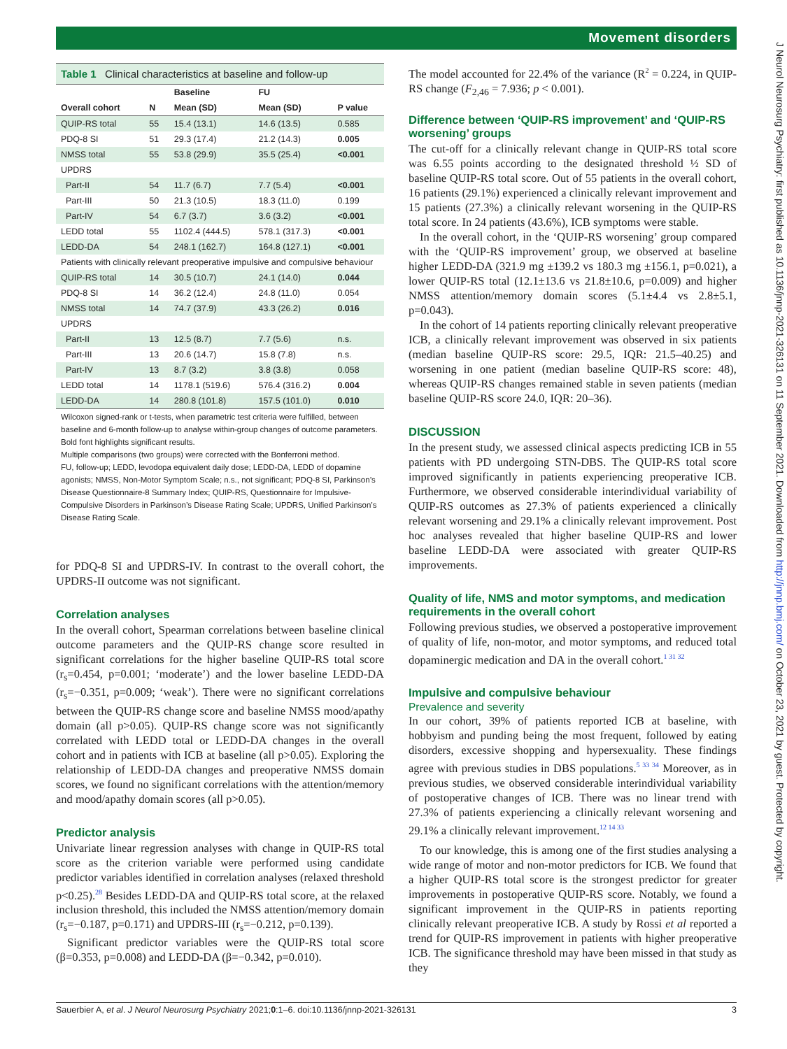Movement disorders
J Neurol Neurosurg Psychiatry: first published as 10.1136/jnnp-2021-326131 on 11 September 2021. Downloaded from http://jnnp.bmj.com/ on October 23, 2021 by guest. Protected by copyright.
Table 1 Clinical characteristics at baseline and follow-up
| | | Baseline | FU | |
| --- | --- | --- | --- | --- |
| Overall cohort | N | Mean (SD) | Mean (SD) | P value |
| QUIP-RS total | 55 | 15.4 (13.1) | 14.6 (13.5) | 0.585 |
| PDQ-8 SI | 51 | 29.3 (17.4) | 21.2 (14.3) | 0.005 |
| NMSS total | 55 | 53.8 (29.9) | 35.5 (25.4) | <0.001 |
| UPDRS | | | | |
| Part-II | 54 | 11.7 (6.7) | 7.7 (5.4) | <0.001 |
| Part-III | 50 | 21.3 (10.5) | 18.3 (11.0) | 0.199 |
| Part-IV | 54 | 6.7 (3.7) | 3.6 (3.2) | <0.001 |
| LEDD total | 55 | 1102.4 (444.5) | 578.1 (317.3) | <0.001 |
| LEDD-DA | 54 | 248.1 (162.7) | 164.8 (127.1) | <0.001 |
| Patients with clinically relevant preoperative impulsive and compulsive behaviour | | | | |
| QUIP-RS total | 14 | 30.5 (10.7) | 24.1 (14.0) | 0.044 |
| PDQ-8 SI | 14 | 36.2 (12.4) | 24.8 (11.0) | 0.054 |
| NMSS total | 14 | 74.7 (37.9) | 43.3 (26.2) | 0.016 |
| UPDRS | | | | |
| Part-II | 13 | 12.5 (8.7) | 7.7 (5.6) | n.s. |
| Part-III | 13 | 20.6 (14.7) | 15.8 (7.8) | n.s. |
| Part-IV | 13 | 8.7 (3.2) | 3.8 (3.8) | 0.058 |
| LEDD total | 14 | 1178.1 (519.6) | 576.4 (316.2) | 0.004 |
| LEDD-DA | 14 | 280.8 (101.8) | 157.5 (101.0) | 0.010 |
Wilcoxon signed-rank or t-tests, when parametric test criteria were fulfilled, between baseline and 6-month follow-up to analyse within-group changes of outcome parameters.
Bold font highlights significant results.
Multiple comparisons (two groups) were corrected with the Bonferroni method.
FU, follow-up; LEDD, levodopa equivalent daily dose; LEDD-DA, LEDD of dopamine agonists; NMSS, Non-Motor Symptom Scale; n.s., not significant; PDQ-8 SI, Parkinson’s Disease Questionnaire-8 Summary Index; QUIP-RS, Questionnaire for Impulsive-Compulsive Disorders in Parkinson’s Disease Rating Scale; UPDRS, Unified Parkinson’s Disease Rating Scale.
for PDQ-8 SI and UPDRS-IV. In contrast to the overall cohort, the UPDRS-II outcome was not significant.
Correlation analyses
In the overall cohort, Spearman correlations between baseline clinical outcome parameters and the QUIP-RS change score resulted in significant correlations for the higher baseline QUIP-RS total score (r<sub>s</sub>=0.454, p=0.001; ‘moderate’) and the lower baseline LEDD-DA (r<sub>s</sub>=−0.351, p=0.009; ‘weak’). There were no significant correlations between the QUIP-RS change score and baseline NMSS mood/apathy domain (all p>0.05). QUIP-RS change score was not significantly correlated with LEDD total or LEDD-DA changes in the overall cohort and in patients with ICB at baseline (all p>0.05). Exploring the relationship of LEDD-DA changes and preoperative NMSS domain scores, we found no significant correlations with the attention/memory and mood/apathy domain scores (all p>0.05).
Predictor analysis
Univariate linear regression analyses with change in QUIP-RS total score as the criterion variable were performed using candidate predictor variables identified in correlation analyses (relaxed threshold p<0.25).<sup>28</sup> Besides LEDD-DA and QUIP-RS total score, at the relaxed inclusion threshold, this included the NMSS attention/memory domain (r<sub>s</sub>=−0.187, p=0.171) and UPDRS-III (r<sub>s</sub>=−0.212, p=0.139).
Significant predictor variables were the QUIP-RS total score (β=0.353, p=0.008) and LEDD-DA (β=−0.342, p=0.010).
The model accounted for 22.4% of the variance (R<sup>2</sup> = 0.224, in QUIP-RS change (F<sub>2,46</sub> = 7.936; p < 0.001).
Difference between ‘QUIP-RS improvement’ and ‘QUIP-RS worsening’ groups
The cut-off for a clinically relevant change in QUIP-RS total score was 6.55 points according to the designated threshold ½ SD of baseline QUIP-RS total score. Out of 55 patients in the overall cohort, 16 patients (29.1%) experienced a clinically relevant improvement and 15 patients (27.3%) a clinically relevant worsening in the QUIP-RS total score. In 24 patients (43.6%), ICB symptoms were stable.
In the overall cohort, in the ‘QUIP-RS worsening’ group compared with the ‘QUIP-RS improvement’ group, we observed at baseline higher LEDD-DA (321.9 mg ±139.2 vs 180.3 mg ±156.1, p=0.021), a lower QUIP-RS total (12.1±13.6 vs 21.8±10.6, p=0.009) and higher NMSS attention/memory domain scores (5.1±4.4 vs 2.8±5.1, p=0.043).
In the cohort of 14 patients reporting clinically relevant preoperative ICB, a clinically relevant improvement was observed in six patients (median baseline QUIP-RS score: 29.5, IQR: 21.5–40.25) and worsening in one patient (median baseline QUIP-RS score: 48), whereas QUIP-RS changes remained stable in seven patients (median baseline QUIP-RS score 24.0, IQR: 20–36).
DISCUSSION
In the present study, we assessed clinical aspects predicting ICB in 55 patients with PD undergoing STN-DBS. The QUIP-RS total score improved significantly in patients experiencing preoperative ICB. Furthermore, we observed considerable interindividual variability of QUIP-RS outcomes as 27.3% of patients experienced a clinically relevant worsening and 29.1% a clinically relevant improvement. Post hoc analyses revealed that higher baseline QUIP-RS and lower baseline LEDD-DA were associated with greater QUIP-RS improvements.
Quality of life, NMS and motor symptoms, and medication requirements in the overall cohort
Following previous studies, we observed a postoperative improvement of quality of life, non-motor, and motor symptoms, and reduced total dopaminergic medication and DA in the overall cohort.<sup>1 31 32</sup>
Impulsive and compulsive behaviour
Prevalence and severity
In our cohort, 39% of patients reported ICB at baseline, with hobbyism and punding being the most frequent, followed by eating disorders, excessive shopping and hypersexuality. These findings agree with previous studies in DBS populations.<sup>5 33 34</sup> Moreover, as in previous studies, we observed considerable interindividual variability of postoperative changes of ICB. There was no linear trend with 27.3% of patients experiencing a clinically relevant worsening and 29.1% a clinically relevant improvement.<sup>12 14 33</sup>
To our knowledge, this is among one of the first studies analysing a wide range of motor and non-motor predictors for ICB. We found that a higher QUIP-RS total score is the strongest predictor for greater improvements in postoperative QUIP-RS score. Notably, we found a significant improvement in the QUIP-RS in patients reporting clinically relevant preoperative ICB. A study by Rossi et al reported a trend for QUIP-RS improvement in patients with higher preoperative ICB. The significance threshold may have been missed in that study as they
Sauerbier A, et al. J Neurol Neurosurg Psychiatry 2021;0:1–6. doi:10.1136/jnnp-2021-326131 3